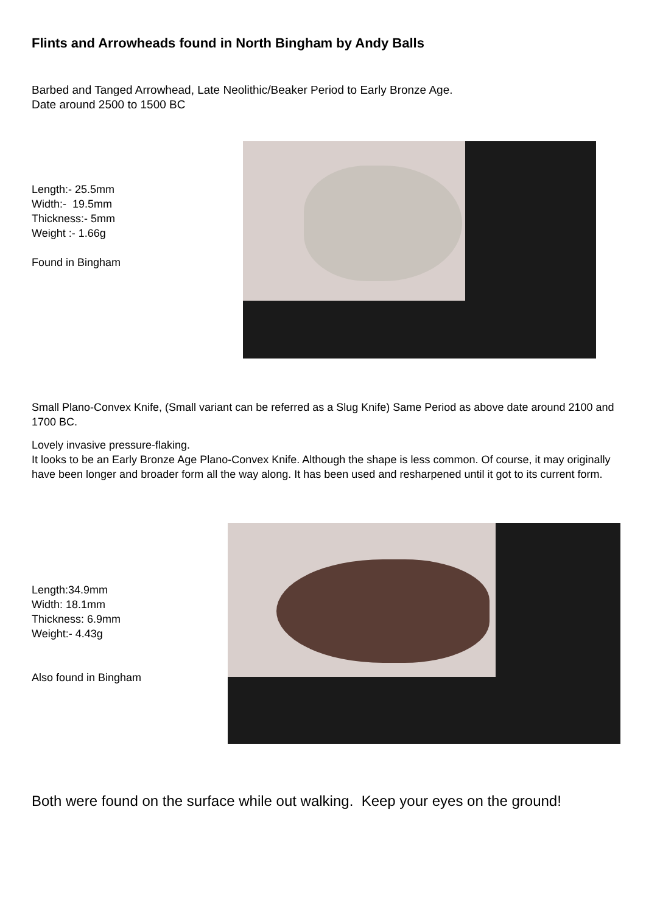Flints and Arrowheads found in North Bingham by Andy Balls
Barbed and Tanged Arrowhead, Late Neolithic/Beaker Period to Early Bronze Age.
Date around 2500 to 1500 BC
Length:- 25.5mm
Width:- 19.5mm
Thickness:- 5mm
Weight :- 1.66g
Found in Bingham
Small Plano-Convex Knife, (Small variant can be referred as a Slug Knife) Same Period as above date around 2100 and 1700 BC.
Lovely invasive pressure-flaking.
It looks to be an Early Bronze Age Plano-Convex Knife. Although the shape is less common. Of course, it may originally have been longer and broader form all the way along. It has been used and resharpened until it got to its current form.
Length:34.9mm
Width: 18.1mm
Thickness: 6.9mm
Weight:- 4.43g
Also found in Bingham
Both were found on the surface while out walking. Keep your eyes on the ground!